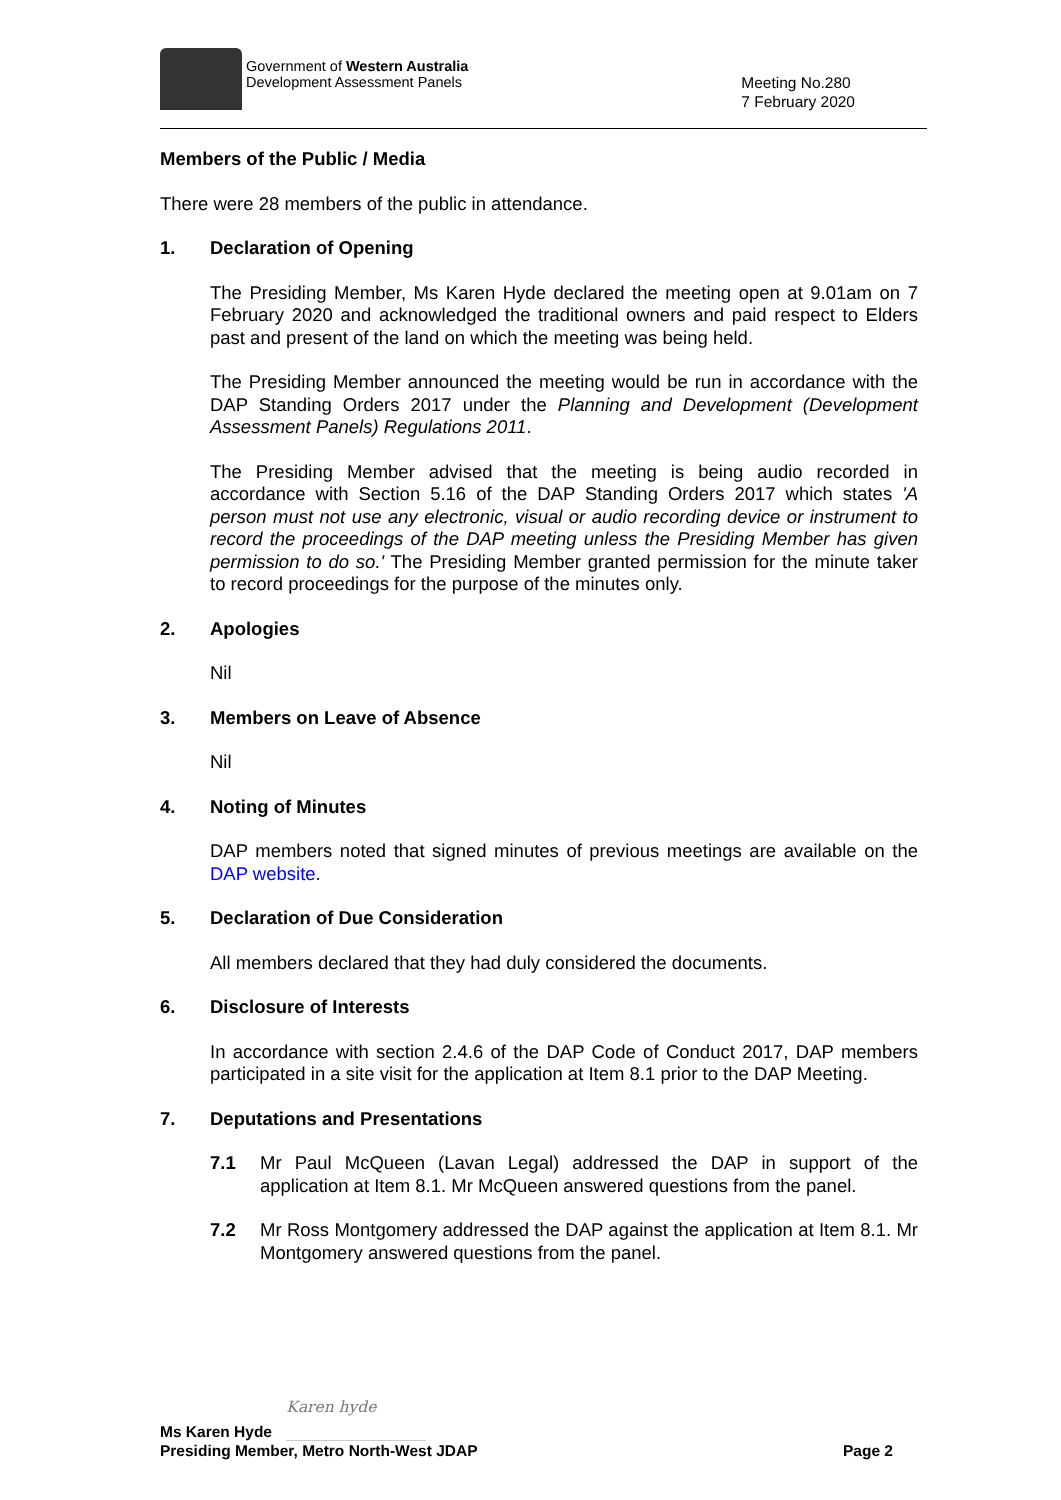Government of Western Australia
Development Assessment Panels
Meeting No.280
7 February 2020
Members of the Public / Media
There were 28 members of the public in attendance.
1. Declaration of Opening
The Presiding Member, Ms Karen Hyde declared the meeting open at 9.01am on 7 February 2020 and acknowledged the traditional owners and paid respect to Elders past and present of the land on which the meeting was being held.
The Presiding Member announced the meeting would be run in accordance with the DAP Standing Orders 2017 under the Planning and Development (Development Assessment Panels) Regulations 2011.
The Presiding Member advised that the meeting is being audio recorded in accordance with Section 5.16 of the DAP Standing Orders 2017 which states 'A person must not use any electronic, visual or audio recording device or instrument to record the proceedings of the DAP meeting unless the Presiding Member has given permission to do so.' The Presiding Member granted permission for the minute taker to record proceedings for the purpose of the minutes only.
2. Apologies
Nil
3. Members on Leave of Absence
Nil
4. Noting of Minutes
DAP members noted that signed minutes of previous meetings are available on the DAP website.
5. Declaration of Due Consideration
All members declared that they had duly considered the documents.
6. Disclosure of Interests
In accordance with section 2.4.6 of the DAP Code of Conduct 2017, DAP members participated in a site visit for the application at Item 8.1 prior to the DAP Meeting.
7. Deputations and Presentations
7.1 Mr Paul McQueen (Lavan Legal) addressed the DAP in support of the application at Item 8.1. Mr McQueen answered questions from the panel.
7.2 Mr Ross Montgomery addressed the DAP against the application at Item 8.1. Mr Montgomery answered questions from the panel.
Ms Karen Hyde Karen hyde
Presiding Member, Metro North-West JDAP Page 2